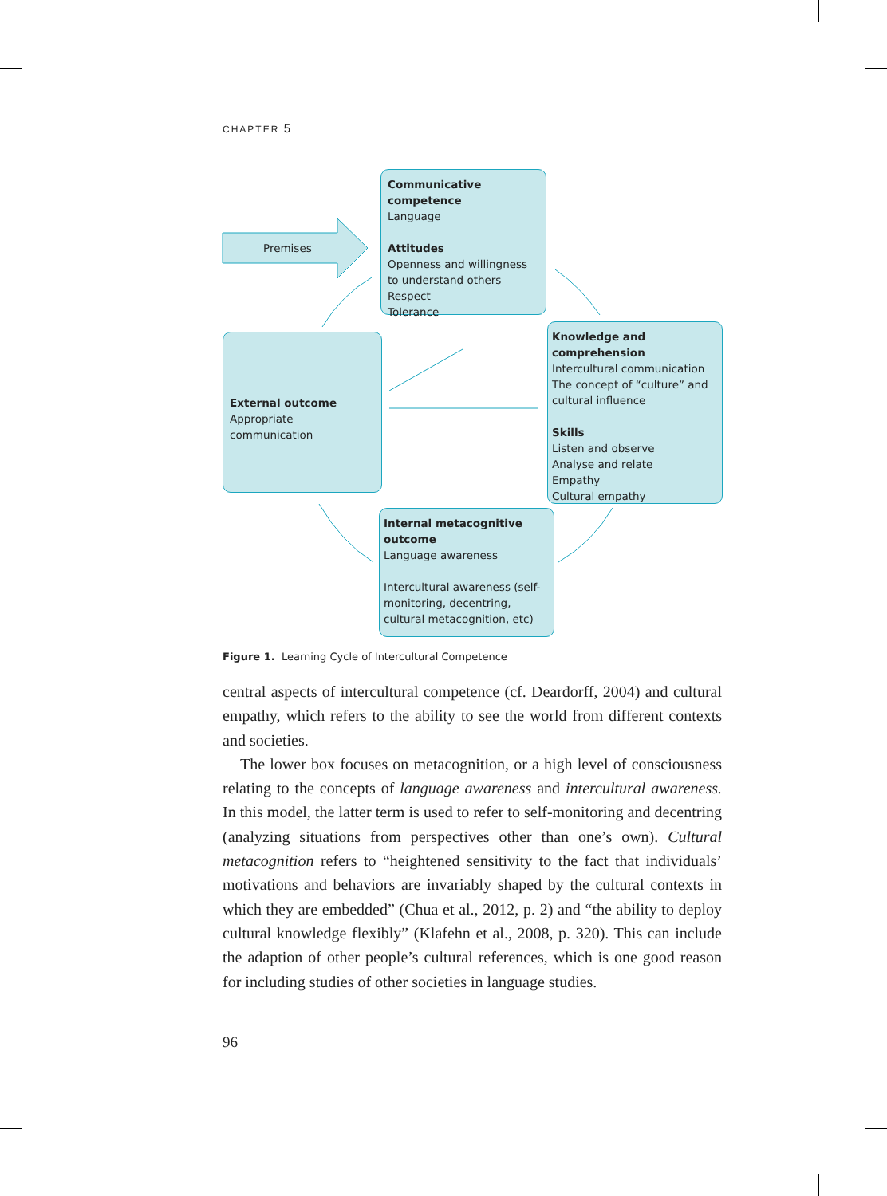CHAPTER 5
Premises
Communicative competence
Language
Attitudes
Openness and willingness to understand others
Respect
Tolerance
Knowledge and comprehension
Intercultural communication
The concept of “culture” and cultural influence
Skills
Listen and observe
Analyse and relate
Empathy
Cultural empathy
External outcome
Appropriate communication
Internal metacognitive outcome
Language awareness
Intercultural awareness (self-monitoring, decentring, cultural metacognition, etc)
Figure 1. Learning Cycle of Intercultural Competence
central aspects of intercultural competence (cf. Deardorff, 2004) and cultural empathy, which refers to the ability to see the world from different contexts and societies.
The lower box focuses on metacognition, or a high level of consciousness relating to the concepts of language awareness and intercultural awareness. In this model, the latter term is used to refer to self-monitoring and decentring (analyzing situations from perspectives other than one’s own). Cultural metacognition refers to “heightened sensitivity to the fact that individuals’ motivations and behaviors are invariably shaped by the cultural contexts in which they are embedded” (Chua et al., 2012, p. 2) and “the ability to deploy cultural knowledge flexibly” (Klafehn et al., 2008, p. 320). This can include the adaption of other people’s cultural references, which is one good reason for including studies of other societies in language studies.
96